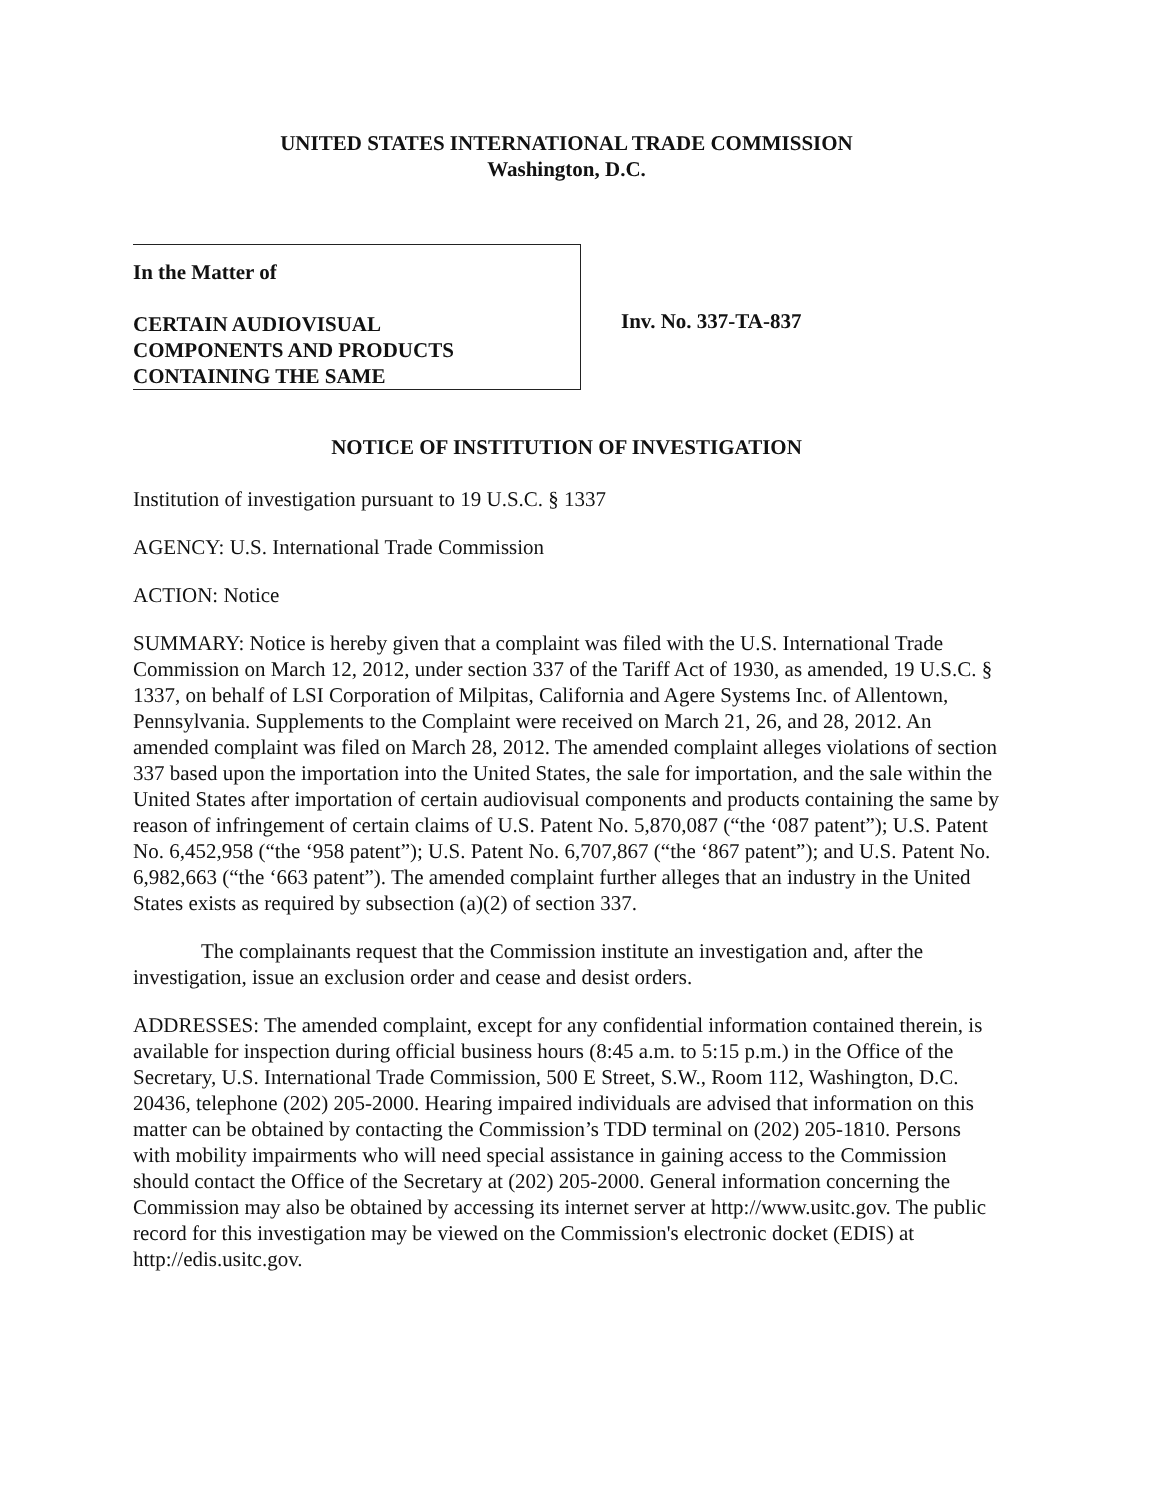UNITED STATES INTERNATIONAL TRADE COMMISSION
Washington, D.C.
In the Matter of
CERTAIN AUDIOVISUAL
COMPONENTS AND PRODUCTS
CONTAINING THE SAME
Inv. No. 337-TA-837
NOTICE OF INSTITUTION OF INVESTIGATION
Institution of investigation pursuant to 19 U.S.C. § 1337
AGENCY: U.S. International Trade Commission
ACTION: Notice
SUMMARY: Notice is hereby given that a complaint was filed with the U.S. International Trade Commission on March 12, 2012, under section 337 of the Tariff Act of 1930, as amended, 19 U.S.C. § 1337, on behalf of LSI Corporation of Milpitas, California and Agere Systems Inc. of Allentown, Pennsylvania. Supplements to the Complaint were received on March 21, 26, and 28, 2012. An amended complaint was filed on March 28, 2012. The amended complaint alleges violations of section 337 based upon the importation into the United States, the sale for importation, and the sale within the United States after importation of certain audiovisual components and products containing the same by reason of infringement of certain claims of U.S. Patent No. 5,870,087 (“the ‘087 patent”); U.S. Patent No. 6,452,958 (“the ‘958 patent”); U.S. Patent No. 6,707,867 (“the ‘867 patent”); and U.S. Patent No. 6,982,663 (“the ‘663 patent”). The amended complaint further alleges that an industry in the United States exists as required by subsection (a)(2) of section 337.
The complainants request that the Commission institute an investigation and, after the investigation, issue an exclusion order and cease and desist orders.
ADDRESSES: The amended complaint, except for any confidential information contained therein, is available for inspection during official business hours (8:45 a.m. to 5:15 p.m.) in the Office of the Secretary, U.S. International Trade Commission, 500 E Street, S.W., Room 112, Washington, D.C. 20436, telephone (202) 205-2000. Hearing impaired individuals are advised that information on this matter can be obtained by contacting the Commission’s TDD terminal on (202) 205-1810. Persons with mobility impairments who will need special assistance in gaining access to the Commission should contact the Office of the Secretary at (202) 205-2000. General information concerning the Commission may also be obtained by accessing its internet server at http://www.usitc.gov. The public record for this investigation may be viewed on the Commission's electronic docket (EDIS) at http://edis.usitc.gov.